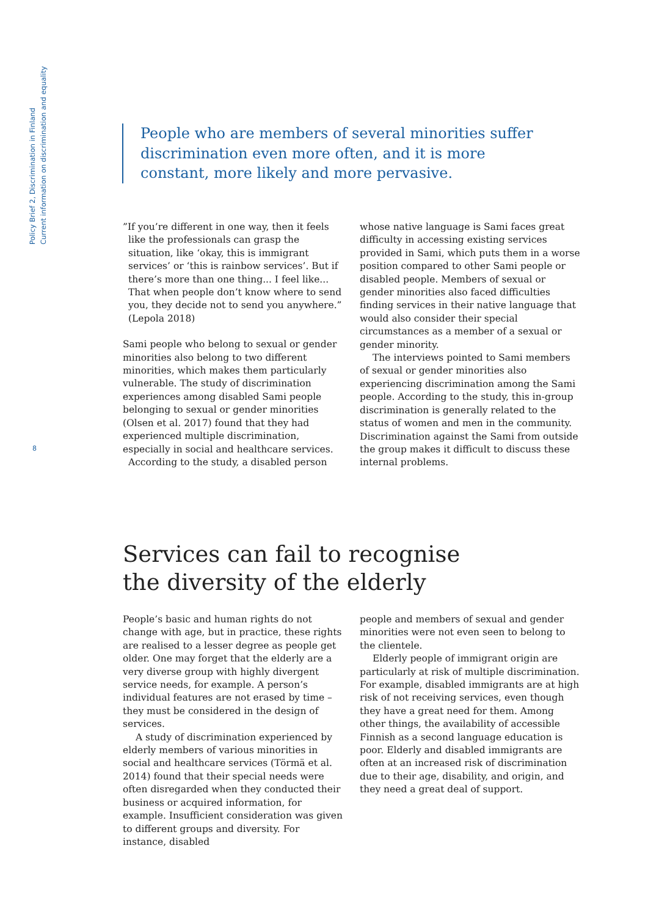Policy Brief 2, Discrimination in Finland
Current information on discrimination and equality
People who are members of several minorities suffer discrimination even more often, and it is more constant, more likely and more pervasive.
”If you’re different in one way, then it feels like the professionals can grasp the situation, like ‘okay, this is immigrant services’ or ‘this is rainbow services’. But if there’s more than one thing... I feel like... That when people don’t know where to send you, they decide not to send you anywhere.” (Lepola 2018)
Sami people who belong to sexual or gender minorities also belong to two different minorities, which makes them particularly vulnerable. The study of discrimination experiences among disabled Sami people belonging to sexual or gender minorities (Olsen et al. 2017) found that they had experienced multiple discrimination, especially in social and healthcare services.
According to the study, a disabled person
whose native language is Sami faces great difficulty in accessing existing services provided in Sami, which puts them in a worse position compared to other Sami people or disabled people. Members of sexual or gender minorities also faced difficulties finding services in their native language that would also consider their special circumstances as a member of a sexual or gender minority.
The interviews pointed to Sami members of sexual or gender minorities also experiencing discrimination among the Sami people. According to the study, this in-group discrimination is generally related to the status of women and men in the community. Discrimination against the Sami from outside the group makes it difficult to discuss these internal problems.
8
Services can fail to recognise
the diversity of the elderly
People’s basic and human rights do not change with age, but in practice, these rights are realised to a lesser degree as people get older. One may forget that the elderly are a very diverse group with highly divergent service needs, for example. A person’s individual features are not erased by time – they must be considered in the design of services.
A study of discrimination experienced by elderly members of various minorities in social and healthcare services (Törmä et al. 2014) found that their special needs were often disregarded when they conducted their business or acquired information, for example. Insufficient consideration was given to different groups and diversity. For instance, disabled
people and members of sexual and gender minorities were not even seen to belong to the clientele.
Elderly people of immigrant origin are particularly at risk of multiple discrimination. For example, disabled immigrants are at high risk of not receiving services, even though they have a great need for them. Among other things, the availability of accessible Finnish as a second language education is poor. Elderly and disabled immigrants are often at an increased risk of discrimination due to their age, disability, and origin, and they need a great deal of support.